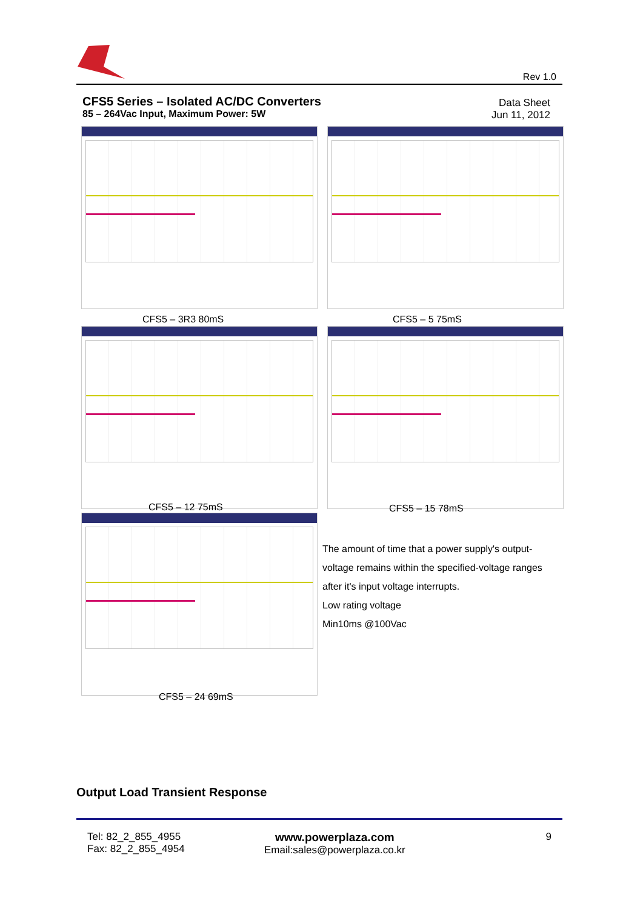Rev 1.0
CFS5 Series – Isolated AC/DC Converters
85 – 264Vac Input, Maximum Power: 5W
Data Sheet
Jun 11, 2012
CFS5 – 3R3 80mS CFS5 – 5 75mS
CFS5 – 12 75mS CFS5 – 15 78mS
CFS5 – 24 69mS
The amount of time that a power supply's output-
voltage remains within the specified-voltage ranges
after it's input voltage interrupts.
Low rating voltage
Min10ms @100Vac
Output Load Transient Response
Tel: 82_2_855_4955
Fax: 82_2_855_4954
www.powerplaza.com
Email:sales@powerplaza.co.kr
9